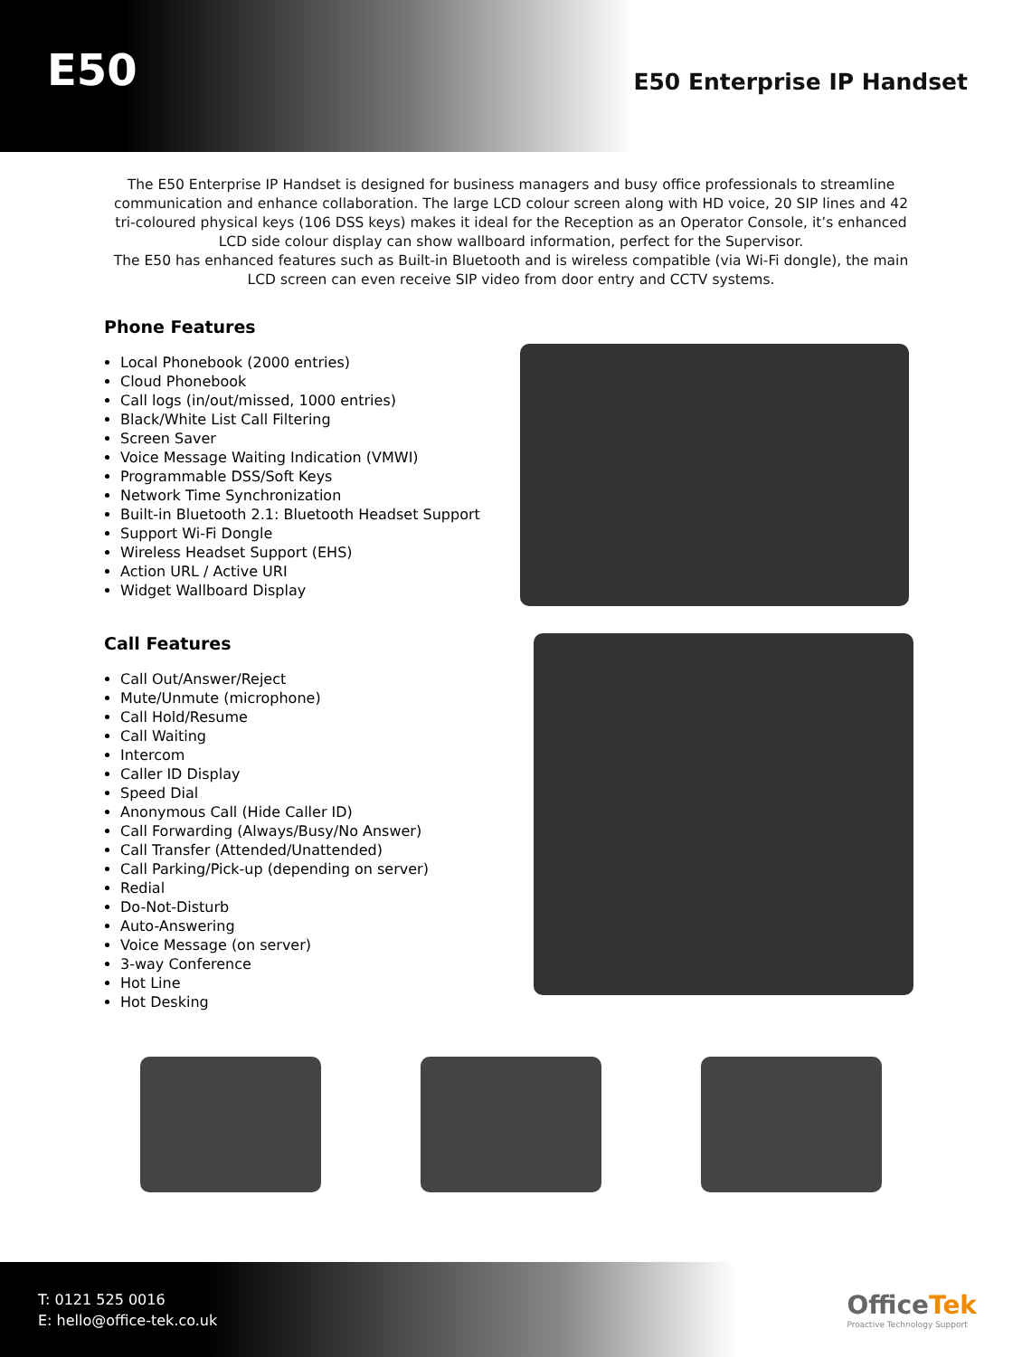E50
E50 Enterprise IP Handset
The E50 Enterprise IP Handset is designed for business managers and busy office professionals to streamline communication and enhance collaboration. The large LCD colour screen along with HD voice, 20 SIP lines and 42 tri-coloured physical keys (106 DSS keys) makes it ideal for the Reception as an Operator Console, it’s enhanced LCD side colour display can show wallboard information, perfect for the Supervisor.
The E50 has enhanced features such as Built-in Bluetooth and is wireless compatible (via Wi-Fi dongle), the main LCD screen can even receive SIP video from door entry and CCTV systems.
Phone Features
Local Phonebook (2000 entries)
Cloud Phonebook
Call logs (in/out/missed, 1000 entries)
Black/White List Call Filtering
Screen Saver
Voice Message Waiting Indication (VMWI)
Programmable DSS/Soft Keys
Network Time Synchronization
Built-in Bluetooth 2.1: Bluetooth Headset Support
Support Wi-Fi Dongle
Wireless Headset Support (EHS)
Action URL / Active URI
Widget Wallboard Display
Call Features
Call Out/Answer/Reject
Mute/Unmute (microphone)
Call Hold/Resume
Call Waiting
Intercom
Caller ID Display
Speed Dial
Anonymous Call (Hide Caller ID)
Call Forwarding (Always/Busy/No Answer)
Call Transfer (Attended/Unattended)
Call Parking/Pick-up (depending on server)
Redial
Do-Not-Disturb
Auto-Answering
Voice Message (on server)
3-way Conference
Hot Line
Hot Desking
T: 0121 525 0016
E: hello@office-tek.co.uk
OfficeTek
Proactive Technology Support